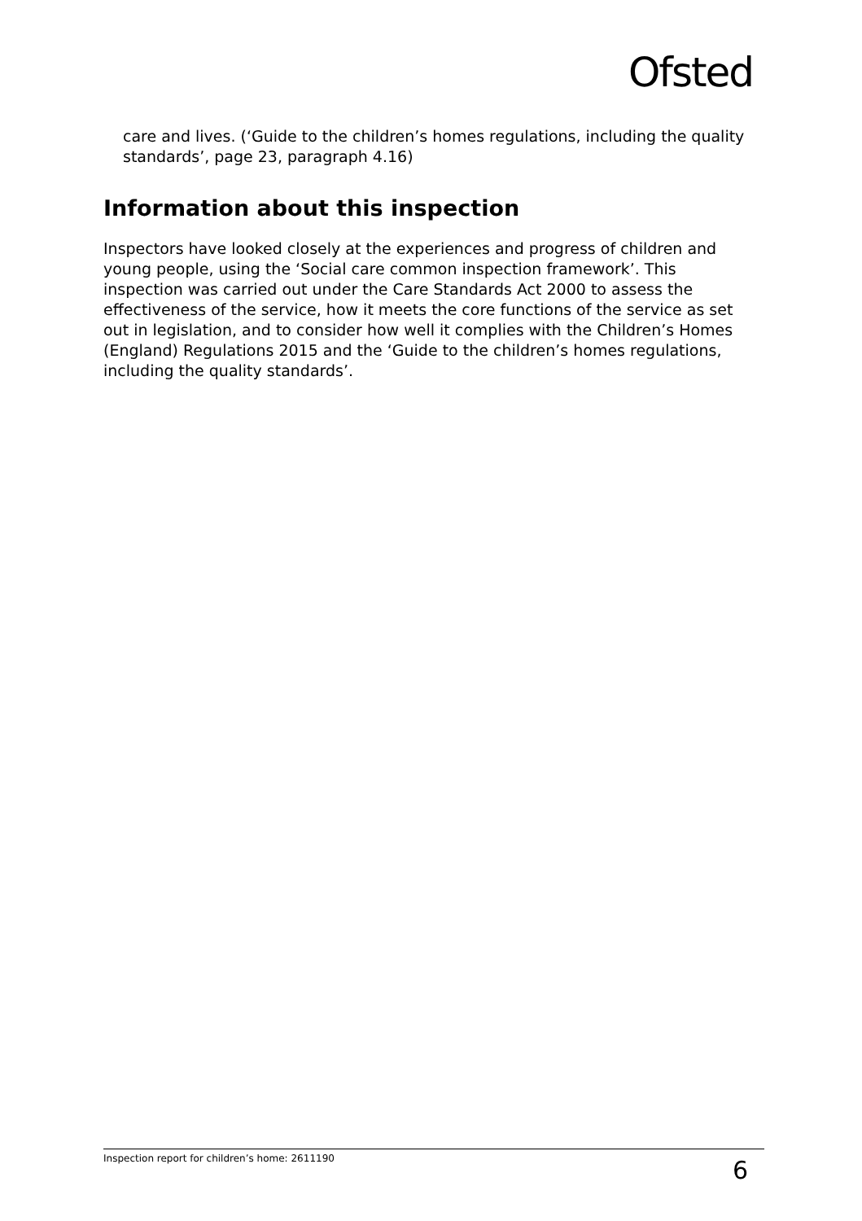Ofsted
care and lives. (‘Guide to the children’s homes regulations, including the quality standards’, page 23, paragraph 4.16)
Information about this inspection
Inspectors have looked closely at the experiences and progress of children and young people, using the ‘Social care common inspection framework’. This inspection was carried out under the Care Standards Act 2000 to assess the effectiveness of the service, how it meets the core functions of the service as set out in legislation, and to consider how well it complies with the Children’s Homes (England) Regulations 2015 and the ‘Guide to the children’s homes regulations, including the quality standards’.
Inspection report for children’s home: 2611190 6